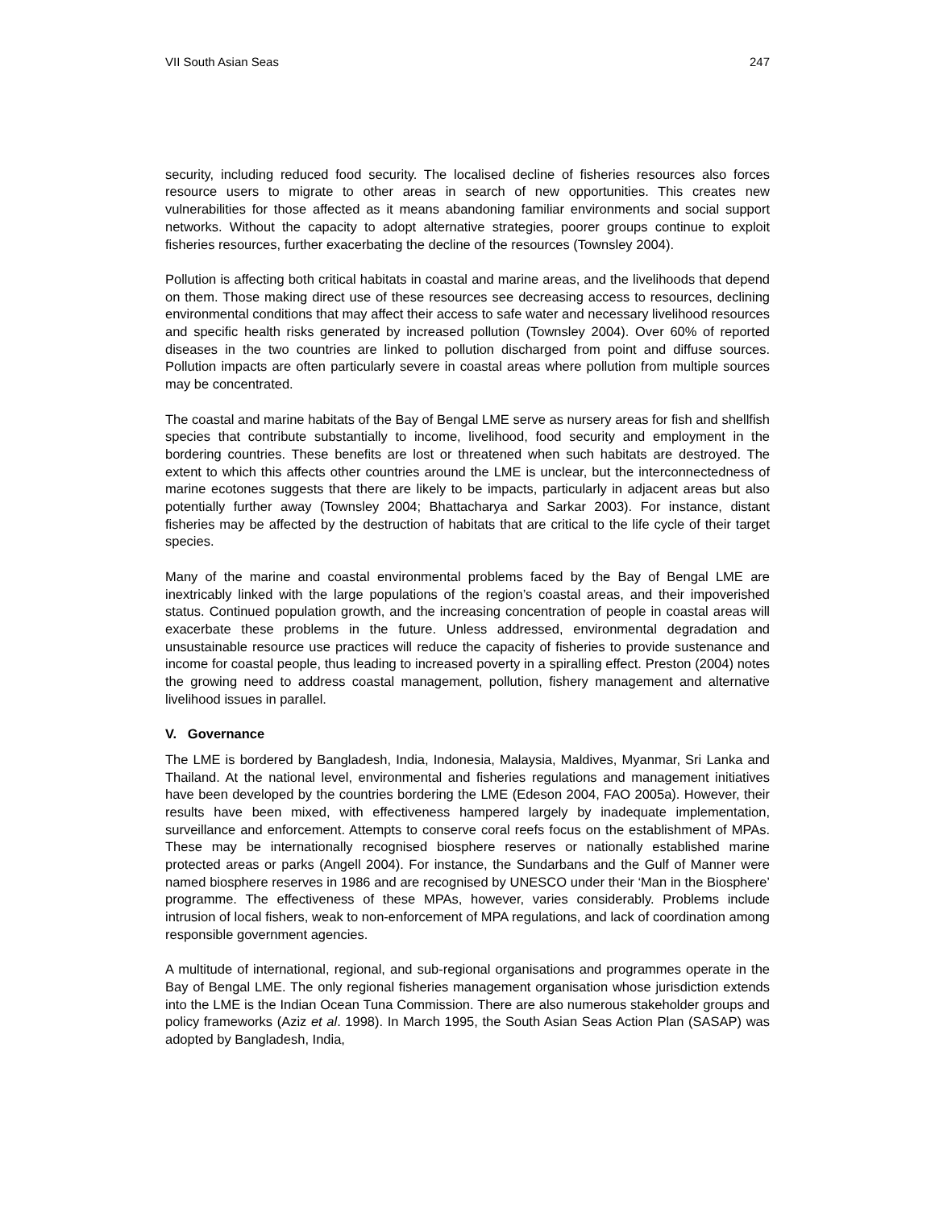VII South Asian Seas 247
security, including reduced food security. The localised decline of fisheries resources also forces resource users to migrate to other areas in search of new opportunities. This creates new vulnerabilities for those affected as it means abandoning familiar environments and social support networks. Without the capacity to adopt alternative strategies, poorer groups continue to exploit fisheries resources, further exacerbating the decline of the resources (Townsley 2004).
Pollution is affecting both critical habitats in coastal and marine areas, and the livelihoods that depend on them. Those making direct use of these resources see decreasing access to resources, declining environmental conditions that may affect their access to safe water and necessary livelihood resources and specific health risks generated by increased pollution (Townsley 2004). Over 60% of reported diseases in the two countries are linked to pollution discharged from point and diffuse sources. Pollution impacts are often particularly severe in coastal areas where pollution from multiple sources may be concentrated.
The coastal and marine habitats of the Bay of Bengal LME serve as nursery areas for fish and shellfish species that contribute substantially to income, livelihood, food security and employment in the bordering countries. These benefits are lost or threatened when such habitats are destroyed. The extent to which this affects other countries around the LME is unclear, but the interconnectedness of marine ecotones suggests that there are likely to be impacts, particularly in adjacent areas but also potentially further away (Townsley 2004; Bhattacharya and Sarkar 2003). For instance, distant fisheries may be affected by the destruction of habitats that are critical to the life cycle of their target species.
Many of the marine and coastal environmental problems faced by the Bay of Bengal LME are inextricably linked with the large populations of the region’s coastal areas, and their impoverished status. Continued population growth, and the increasing concentration of people in coastal areas will exacerbate these problems in the future. Unless addressed, environmental degradation and unsustainable resource use practices will reduce the capacity of fisheries to provide sustenance and income for coastal people, thus leading to increased poverty in a spiralling effect. Preston (2004) notes the growing need to address coastal management, pollution, fishery management and alternative livelihood issues in parallel.
V. Governance
The LME is bordered by Bangladesh, India, Indonesia, Malaysia, Maldives, Myanmar, Sri Lanka and Thailand. At the national level, environmental and fisheries regulations and management initiatives have been developed by the countries bordering the LME (Edeson 2004, FAO 2005a). However, their results have been mixed, with effectiveness hampered largely by inadequate implementation, surveillance and enforcement. Attempts to conserve coral reefs focus on the establishment of MPAs. These may be internationally recognised biosphere reserves or nationally established marine protected areas or parks (Angell 2004). For instance, the Sundarbans and the Gulf of Manner were named biosphere reserves in 1986 and are recognised by UNESCO under their ‘Man in the Biosphere’ programme. The effectiveness of these MPAs, however, varies considerably. Problems include intrusion of local fishers, weak to non-enforcement of MPA regulations, and lack of coordination among responsible government agencies.
A multitude of international, regional, and sub-regional organisations and programmes operate in the Bay of Bengal LME. The only regional fisheries management organisation whose jurisdiction extends into the LME is the Indian Ocean Tuna Commission. There are also numerous stakeholder groups and policy frameworks (Aziz et al. 1998). In March 1995, the South Asian Seas Action Plan (SASAP) was adopted by Bangladesh, India,